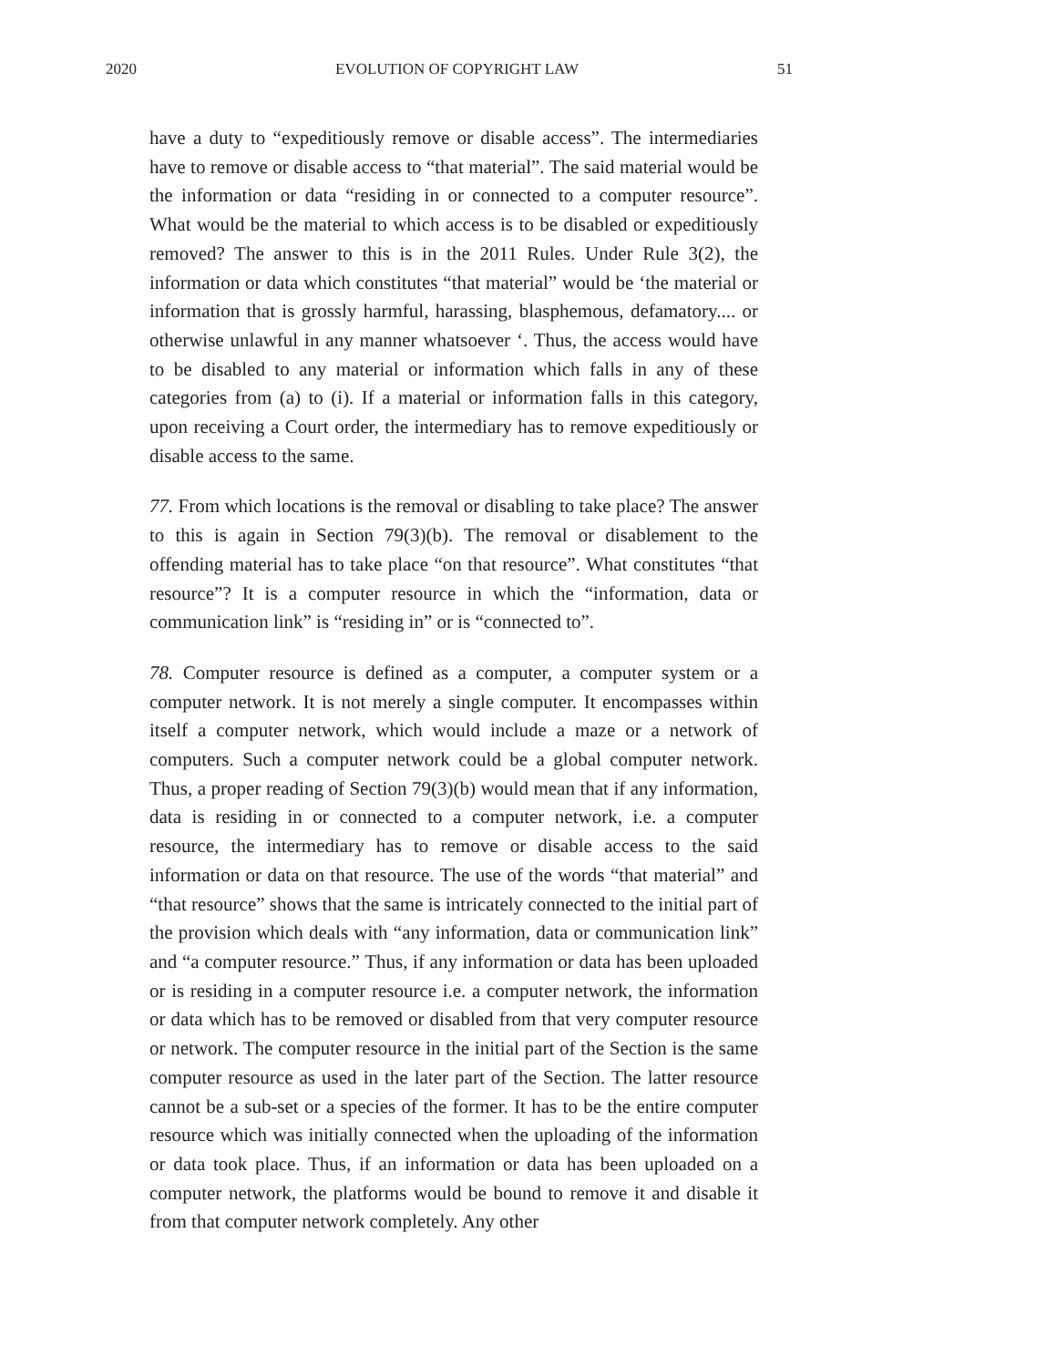2020 EVOLUTION OF COPYRIGHT LAW 51
have a duty to “expeditiously remove or disable access”. The intermediaries have to remove or disable access to “that material”. The said material would be the information or data “residing in or connected to a computer resource”. What would be the material to which access is to be disabled or expeditiously removed? The answer to this is in the 2011 Rules. Under Rule 3(2), the information or data which constitutes “that material” would be ‘the material or information that is grossly harmful, harassing, blasphemous, defamatory.... or otherwise unlawful in any manner whatsoever ‘. Thus, the access would have to be disabled to any material or information which falls in any of these categories from (a) to (i). If a material or information falls in this category, upon receiving a Court order, the intermediary has to remove expeditiously or disable access to the same.
77. From which locations is the removal or disabling to take place? The answer to this is again in Section 79(3)(b). The removal or disablement to the offending material has to take place “on that resource”. What constitutes “that resource”? It is a computer resource in which the “information, data or communication link” is “residing in” or is “connected to”.
78. Computer resource is defined as a computer, a computer system or a computer network. It is not merely a single computer. It encompasses within itself a computer network, which would include a maze or a network of computers. Such a computer network could be a global computer network. Thus, a proper reading of Section 79(3)(b) would mean that if any information, data is residing in or connected to a computer network, i.e. a computer resource, the intermediary has to remove or disable access to the said information or data on that resource. The use of the words “that material” and “that resource” shows that the same is intricately connected to the initial part of the provision which deals with “any information, data or communication link” and “a computer resource.” Thus, if any information or data has been uploaded or is residing in a computer resource i.e. a computer network, the information or data which has to be removed or disabled from that very computer resource or network. The computer resource in the initial part of the Section is the same computer resource as used in the later part of the Section. The latter resource cannot be a sub-set or a species of the former. It has to be the entire computer resource which was initially connected when the uploading of the information or data took place. Thus, if an information or data has been uploaded on a computer network, the platforms would be bound to remove it and disable it from that computer network completely. Any other